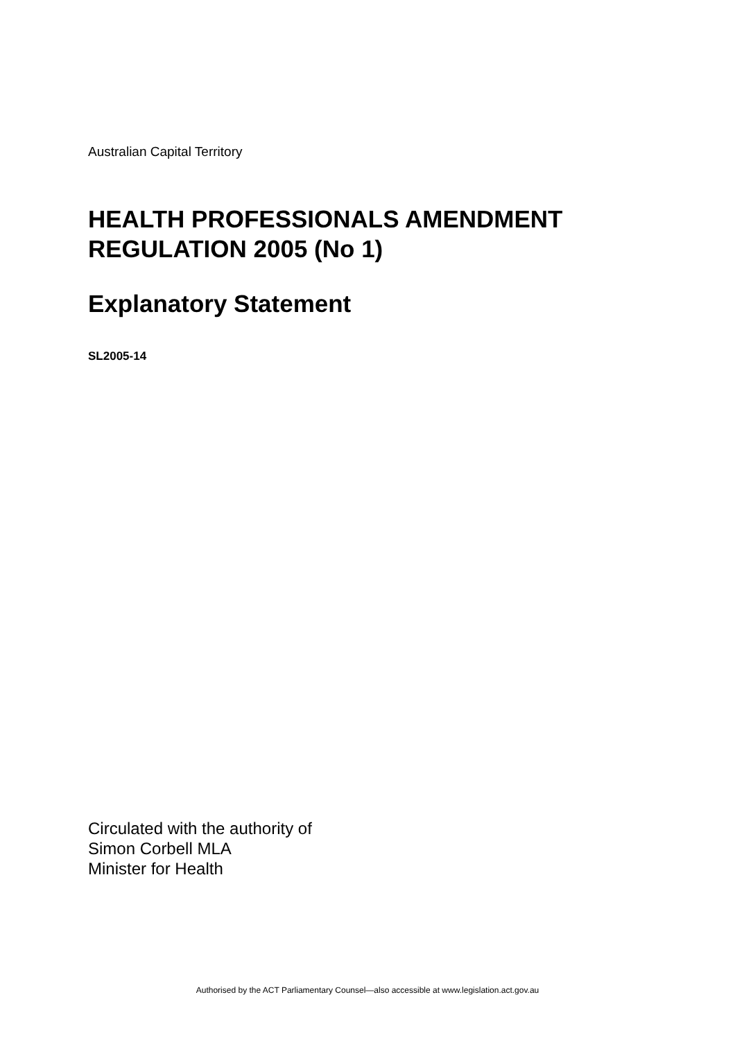Australian Capital Territory
HEALTH PROFESSIONALS AMENDMENT REGULATION 2005 (No 1)
Explanatory Statement
SL2005-14
Circulated with the authority of
Simon Corbell MLA
Minister for Health
Authorised by the ACT Parliamentary Counsel—also accessible at www.legislation.act.gov.au